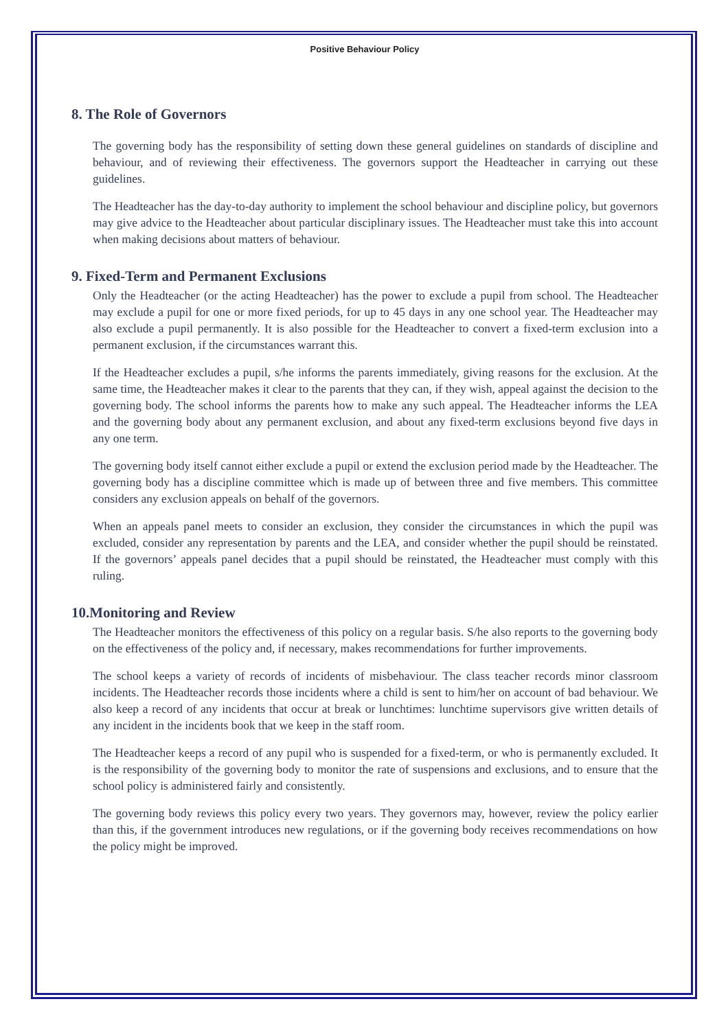Positive Behaviour Policy
8. The Role of Governors
The governing body has the responsibility of setting down these general guidelines on standards of discipline and behaviour, and of reviewing their effectiveness. The governors support the Headteacher in carrying out these guidelines.
The Headteacher has the day-to-day authority to implement the school behaviour and discipline policy, but governors may give advice to the Headteacher about particular disciplinary issues. The Headteacher must take this into account when making decisions about matters of behaviour.
9. Fixed-Term and Permanent Exclusions
Only the Headteacher (or the acting Headteacher) has the power to exclude a pupil from school. The Headteacher may exclude a pupil for one or more fixed periods, for up to 45 days in any one school year. The Headteacher may also exclude a pupil permanently. It is also possible for the Headteacher to convert a fixed-term exclusion into a permanent exclusion, if the circumstances warrant this.
If the Headteacher excludes a pupil, s/he informs the parents immediately, giving reasons for the exclusion. At the same time, the Headteacher makes it clear to the parents that they can, if they wish, appeal against the decision to the governing body. The school informs the parents how to make any such appeal. The Headteacher informs the LEA and the governing body about any permanent exclusion, and about any fixed-term exclusions beyond five days in any one term.
The governing body itself cannot either exclude a pupil or extend the exclusion period made by the Headteacher. The governing body has a discipline committee which is made up of between three and five members. This committee considers any exclusion appeals on behalf of the governors.
When an appeals panel meets to consider an exclusion, they consider the circumstances in which the pupil was excluded, consider any representation by parents and the LEA, and consider whether the pupil should be reinstated. If the governors’ appeals panel decides that a pupil should be reinstated, the Headteacher must comply with this ruling.
10.Monitoring and Review
The Headteacher monitors the effectiveness of this policy on a regular basis. S/he also reports to the governing body on the effectiveness of the policy and, if necessary, makes recommendations for further improvements.
The school keeps a variety of records of incidents of misbehaviour. The class teacher records minor classroom incidents. The Headteacher records those incidents where a child is sent to him/her on account of bad behaviour. We also keep a record of any incidents that occur at break or lunchtimes: lunchtime supervisors give written details of any incident in the incidents book that we keep in the staff room.
The Headteacher keeps a record of any pupil who is suspended for a fixed-term, or who is permanently excluded. It is the responsibility of the governing body to monitor the rate of suspensions and exclusions, and to ensure that the school policy is administered fairly and consistently.
The governing body reviews this policy every two years. They governors may, however, review the policy earlier than this, if the government introduces new regulations, or if the governing body receives recommendations on how the policy might be improved.